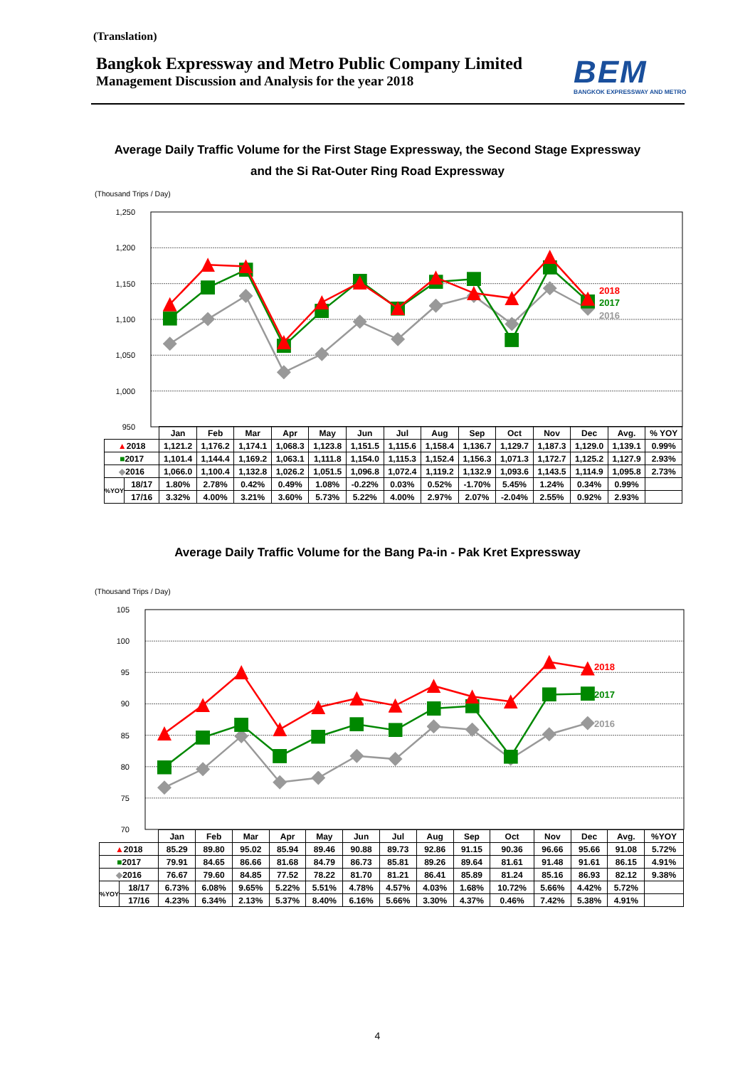(Translation)
Bangkok Expressway and Metro Public Company Limited
Management Discussion and Analysis for the year 2018
BEM
BANGKOK EXPRESSWAY AND METRO
Average Daily Traffic Volume for the First Stage Expressway, the Second Stage Expressway
and the Si Rat-Outer Ring Road Expressway
(Thousand Trips / Day)
1,250
1,200
1,150
1,100
1,050
1,000
950
2018
2017
2016
| | | Jan | Feb | Mar | Apr | May | Jun | Jul | Aug | Sep | Oct | Nov | Dec | Avg. | % YOY |
| ▲ 2018 | | 1,121.2 | 1,176.2 | 1,174.1 | 1,068.3 | 1,123.8 | 1,151.5 | 1,115.6 | 1,158.4 | 1,136.7 | 1,129.7 | 1,187.3 | 1,129.0 | 1,139.1 | 0.99% |
| ■ 2017 | | 1,101.4 | 1,144.4 | 1,169.2 | 1,063.1 | 1,111.8 | 1,154.0 | 1,115.3 | 1,152.4 | 1,156.3 | 1,071.3 | 1,172.7 | 1,125.2 | 1,127.9 | 2.93% |
| ◆ 2016 | | 1,066.0 | 1,100.4 | 1,132.8 | 1,026.2 | 1,051.5 | 1,096.8 | 1,072.4 | 1,119.2 | 1,132.9 | 1,093.6 | 1,143.5 | 1,114.9 | 1,095.8 | 2.73% |
| %YOY | 18/17 | 1.80% | 2.78% | 0.42% | 0.49% | 1.08% | -0.22% | 0.03% | 0.52% | -1.70% | 5.45% | 1.24% | 0.34% | 0.99% | |
| | 17/16 | 3.32% | 4.00% | 3.21% | 3.60% | 5.73% | 5.22% | 4.00% | 2.97% | 2.07% | -2.04% | 2.55% | 0.92% | 2.93% | |
Average Daily Traffic Volume for the Bang Pa-in - Pak Kret Expressway
(Thousand Trips / Day)
105
100
95
90
85
80
75
70
2018
2017
2016
| | | Jan | Feb | Mar | Apr | May | Jun | Jul | Aug | Sep | Oct | Nov | Dec | Avg. | %YOY |
| ▲ 2018 | | 85.29 | 89.80 | 95.02 | 85.94 | 89.46 | 90.88 | 89.73 | 92.86 | 91.15 | 90.36 | 96.66 | 95.66 | 91.08 | 5.72% |
| ■ 2017 | | 79.91 | 84.65 | 86.66 | 81.68 | 84.79 | 86.73 | 85.81 | 89.26 | 89.64 | 81.61 | 91.48 | 91.61 | 86.15 | 4.91% |
| ◆ 2016 | | 76.67 | 79.60 | 84.85 | 77.52 | 78.22 | 81.70 | 81.21 | 86.41 | 85.89 | 81.24 | 85.16 | 86.93 | 82.12 | 9.38% |
| %YOY | 18/17 | 6.73% | 6.08% | 9.65% | 5.22% | 5.51% | 4.78% | 4.57% | 4.03% | 1.68% | 10.72% | 5.66% | 4.42% | 5.72% | |
| | 17/16 | 4.23% | 6.34% | 2.13% | 5.37% | 8.40% | 6.16% | 5.66% | 3.30% | 4.37% | 0.46% | 7.42% | 5.38% | 4.91% | |
4